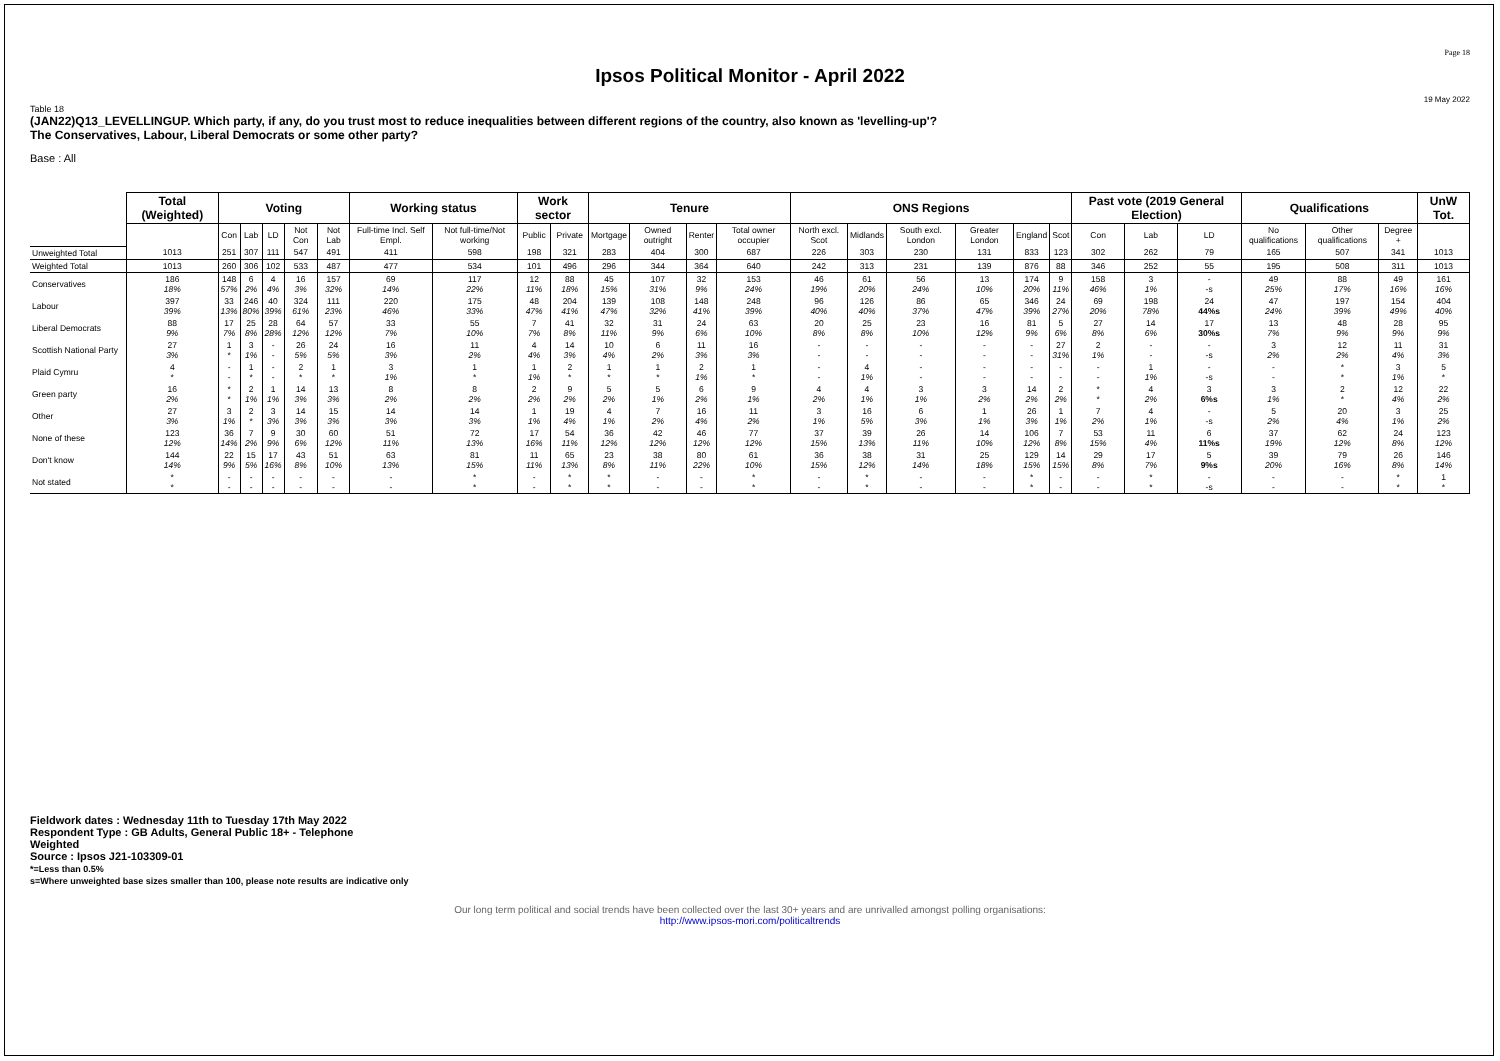Page 18
Ipsos Political Monitor - April 2022
19 May 2022
Table 18
(JAN22)Q13_LEVELLINGUP. Which party, if any, do you trust most to reduce inequalities between different regions of the country, also known as 'levelling-up'?
The Conservatives, Labour, Liberal Democrats or some other party?
Base : All
| | Total (Weighted) | Voting | | | | | Working status | | Work sector | | Tenure | | | | ONS Regions | | | | | | Past vote (2019 General Election) | | | Qualifications | | | UnW Tot. |
| | | Con | Lab | LD | Not Con | Not Lab | Full-time Incl. Self Empl. | Not full-time/Not working | Public | Private | Mortgage | Owned outright | Renter | Total owner occupier | North excl. Scot | Midlands | South excl. London | Greater London | England | Scot | Con | Lab | LD | No qualifications | Other qualifications | Degree + | |
| Unweighted Total | 1013 | 251 | 307 | 111 | 547 | 491 | 411 | 598 | 198 | 321 | 283 | 404 | 300 | 687 | 226 | 303 | 230 | 131 | 833 | 123 | 302 | 262 | 79 | 165 | 507 | 341 | 1013 |
| Weighted Total | 1013 | 260 | 306 | 102 | 533 | 487 | 477 | 534 | 101 | 496 | 296 | 344 | 364 | 640 | 242 | 313 | 231 | 139 | 876 | 88 | 346 | 252 | 55 | 195 | 508 | 311 | 1013 |
| Conservatives | 186 18% | 148 57% | 6 2% | 4 4% | 16 3% | 157 32% | 69 14% | 117 22% | 12 11% | 88 18% | 45 15% | 107 31% | 32 9% | 153 24% | 46 19% | 61 20% | 56 24% | 13 10% | 174 20% | 9 11% | 158 46% | 3 1% | - -s | 49 25% | 88 17% | 49 16% | 161 16% |
| Labour | 397 39% | 33 13% | 246 80% | 40 39% | 324 61% | 111 23% | 220 46% | 175 33% | 48 47% | 204 41% | 139 47% | 108 32% | 148 41% | 248 39% | 96 40% | 126 40% | 86 37% | 65 47% | 346 39% | 24 27% | 69 20% | 198 78% | 24 44%s | 47 24% | 197 39% | 154 49% | 404 40% |
| Liberal Democrats | 88 9% | 17 7% | 25 8% | 28 28% | 64 12% | 57 12% | 33 7% | 55 10% | 7 7% | 41 8% | 32 11% | 31 9% | 24 6% | 63 10% | 20 8% | 25 8% | 23 10% | 16 12% | 81 9% | 5 6% | 27 8% | 14 6% | 17 30%s | 13 7% | 48 9% | 28 9% | 95 9% |
| Scottish National Party | 27 3% | 1 * | 3 1% | - - | 26 5% | 24 5% | 16 3% | 11 2% | 4 4% | 14 3% | 10 4% | 6 2% | 11 3% | 16 3% | - - | - - | - - | - - | - - | 27 31% | 2 1% | - - | - -s | 3 2% | 12 2% | 11 4% | 31 3% |
| Plaid Cymru | 4 * | - - | 1 * | - - | 2 * | 1 * | 3 1% | 1 * | 1 1% | 2 * | 1 * | 1 * | 2 1% | 1 * | - - | 4 1% | - - | - - | - - | - - | - - | 1 1% | - -s | - - | * * | 3 1% | 5 * |
| Green party | 16 2% | * * | 2 1% | 1 1% | 14 3% | 13 3% | 8 2% | 8 2% | 2 2% | 9 2% | 5 2% | 5 1% | 6 2% | 9 1% | 4 2% | 4 1% | 3 1% | 3 2% | 14 2% | 2 2% | * * | 4 2% | 3 6%s | 3 1% | 2 * | 12 4% | 22 2% |
| Other | 27 3% | 3 1% | 2 * | 3 3% | 14 3% | 15 3% | 14 3% | 14 3% | 1 1% | 19 4% | 4 1% | 7 2% | 16 4% | 11 2% | 3 1% | 16 5% | 6 3% | 1 1% | 26 3% | 1 1% | 7 2% | 4 1% | - -s | 5 2% | 20 4% | 3 1% | 25 2% |
| None of these | 123 12% | 36 14% | 7 2% | 9 9% | 30 6% | 60 12% | 51 11% | 72 13% | 17 16% | 54 11% | 36 12% | 42 12% | 46 12% | 77 12% | 37 15% | 39 13% | 26 11% | 14 10% | 106 12% | 7 8% | 53 15% | 11 4% | 6 11%s | 37 19% | 62 12% | 24 8% | 123 12% |
| Don't know | 144 14% | 22 9% | 15 5% | 17 16% | 43 8% | 51 10% | 63 13% | 81 15% | 11 11% | 65 13% | 23 8% | 38 11% | 80 22% | 61 10% | 36 15% | 38 12% | 31 14% | 25 18% | 129 15% | 14 15% | 29 8% | 17 7% | 5 9%s | 39 20% | 79 16% | 26 8% | 146 14% |
| Not stated | * * | - - | - - | - - | - - | - - | - - | * * | - - | * * | * * | - - | - - | * * | - - | * * | - - | - - | * * | - - | - - | * * | - -s | - - | - - | * * | 1 * |
Fieldwork dates : Wednesday 11th to Tuesday 17th May 2022
Respondent Type : GB Adults, General Public 18+ - Telephone
Weighted
Source : Ipsos J21-103309-01
*=Less than 0.5%
s=Where unweighted base sizes smaller than 100, please note results are indicative only
Our long term political and social trends have been collected over the last 30+ years and are unrivalled amongst polling organisations:
http://www.ipsos-mori.com/politicaltrends